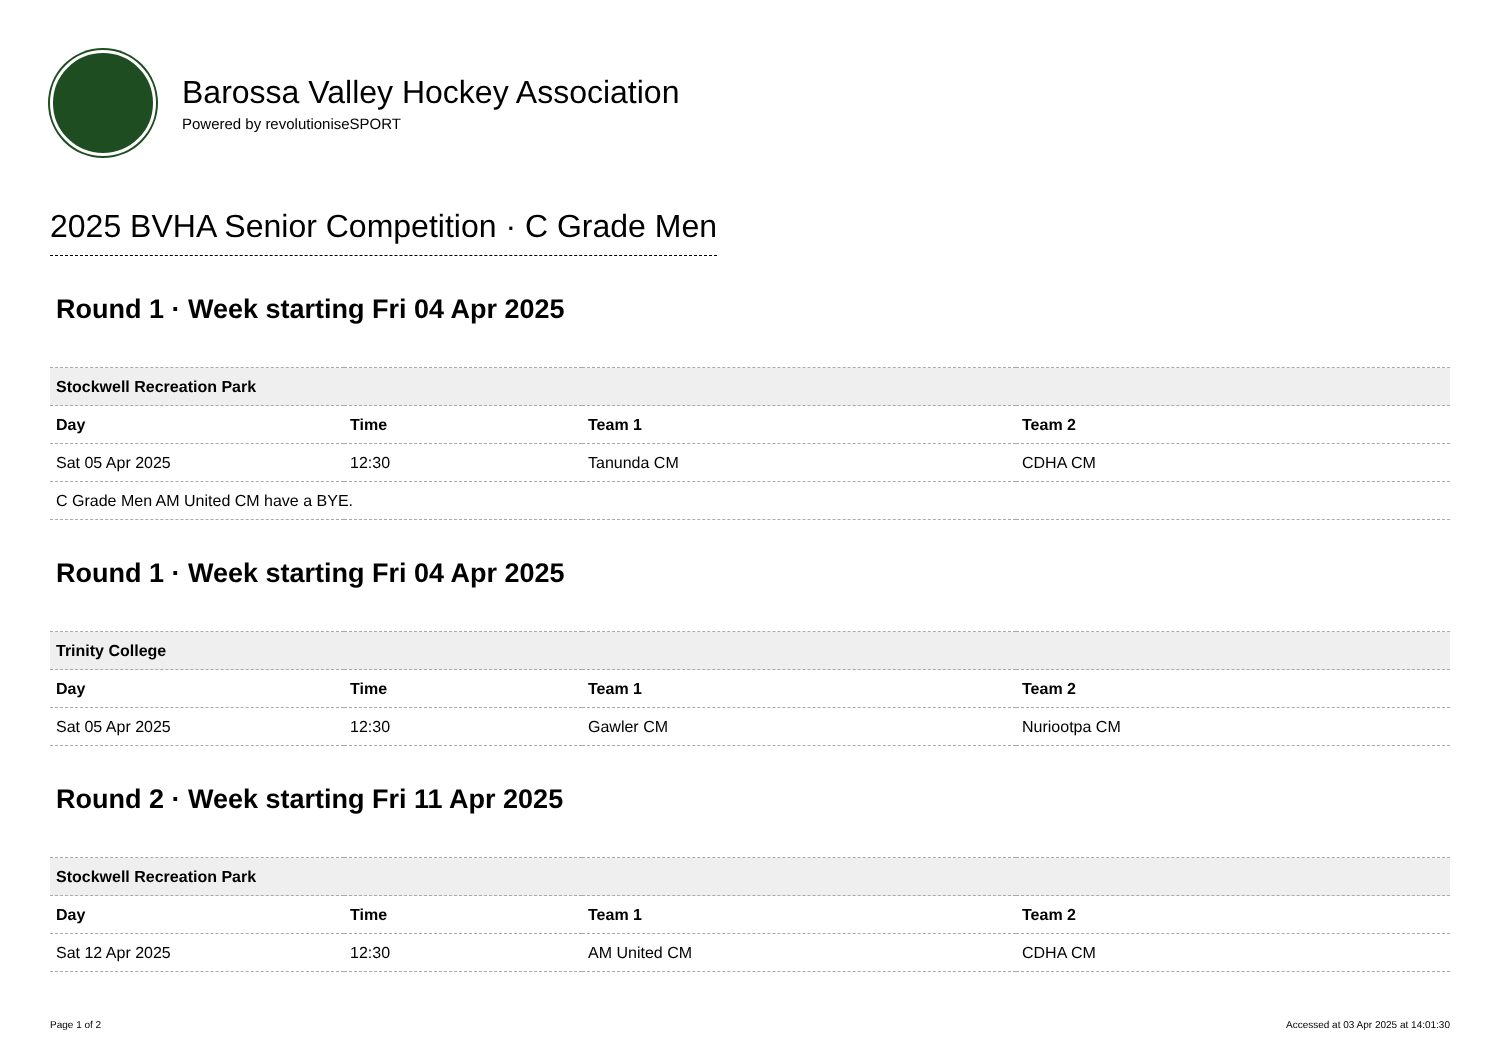Barossa Valley Hockey Association
Powered by revolutioniseSPORT
2025 BVHA Senior Competition · C Grade Men
Round 1 · Week starting Fri 04 Apr 2025
| Stockwell Recreation Park | | | |
| --- | --- | --- | --- |
| Day | Time | Team 1 | Team 2 |
| Sat 05 Apr 2025 | 12:30 | Tanunda CM | CDHA CM |
| C Grade Men AM United CM have a BYE. | | | |
Round 1 · Week starting Fri 04 Apr 2025
| Trinity College | | | |
| --- | --- | --- | --- |
| Day | Time | Team 1 | Team 2 |
| Sat 05 Apr 2025 | 12:30 | Gawler CM | Nuriootpa CM |
Round 2 · Week starting Fri 11 Apr 2025
| Stockwell Recreation Park | | | |
| --- | --- | --- | --- |
| Day | Time | Team 1 | Team 2 |
| Sat 12 Apr 2025 | 12:30 | AM United CM | CDHA CM |
Page 1 of 2 Accessed at 03 Apr 2025 at 14:01:30